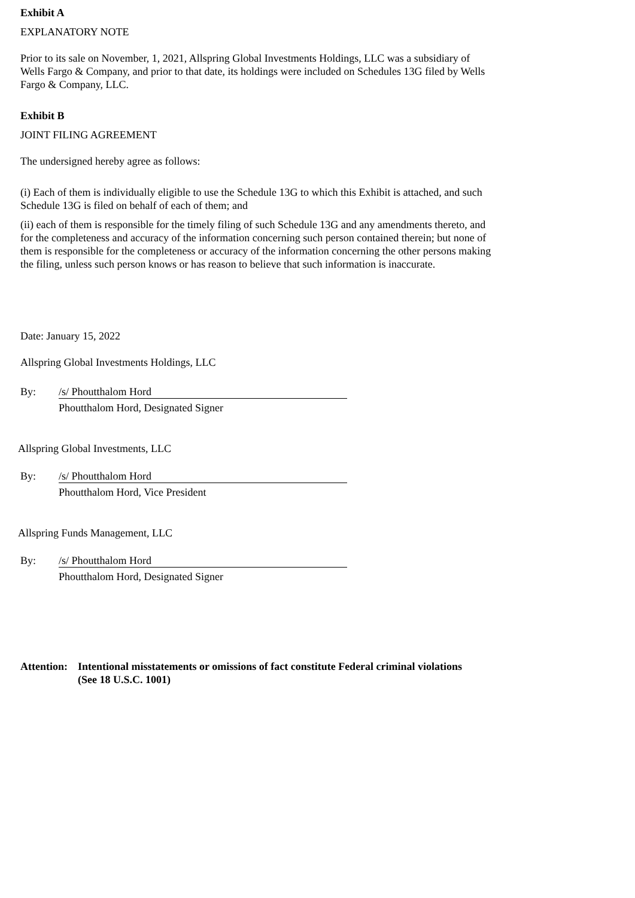Exhibit A
EXPLANATORY NOTE
Prior to its sale on November, 1, 2021, Allspring Global Investments Holdings, LLC was a subsidiary of Wells Fargo & Company, and prior to that date, its holdings were included on Schedules 13G filed by Wells Fargo & Company, LLC.
Exhibit B
JOINT FILING AGREEMENT
The undersigned hereby agree as follows:
(i) Each of them is individually eligible to use the Schedule 13G to which this Exhibit is attached, and such Schedule 13G is filed on behalf of each of them; and
(ii) each of them is responsible for the timely filing of such Schedule 13G and any amendments thereto, and for the completeness and accuracy of the information concerning such person contained therein; but none of them is responsible for the completeness or accuracy of the information concerning the other persons making the filing, unless such person knows or has reason to believe that such information is inaccurate.
Date: January 15, 2022
Allspring Global Investments Holdings, LLC
By: /s/ Phoutthalom Hord
Phoutthalom Hord, Designated Signer
Allspring Global Investments, LLC
By: /s/ Phoutthalom Hord
Phoutthalom Hord, Vice President
Allspring Funds Management, LLC
By: /s/ Phoutthalom Hord
Phoutthalom Hord, Designated Signer
Attention: Intentional misstatements or omissions of fact constitute Federal criminal violations
(See 18 U.S.C. 1001)